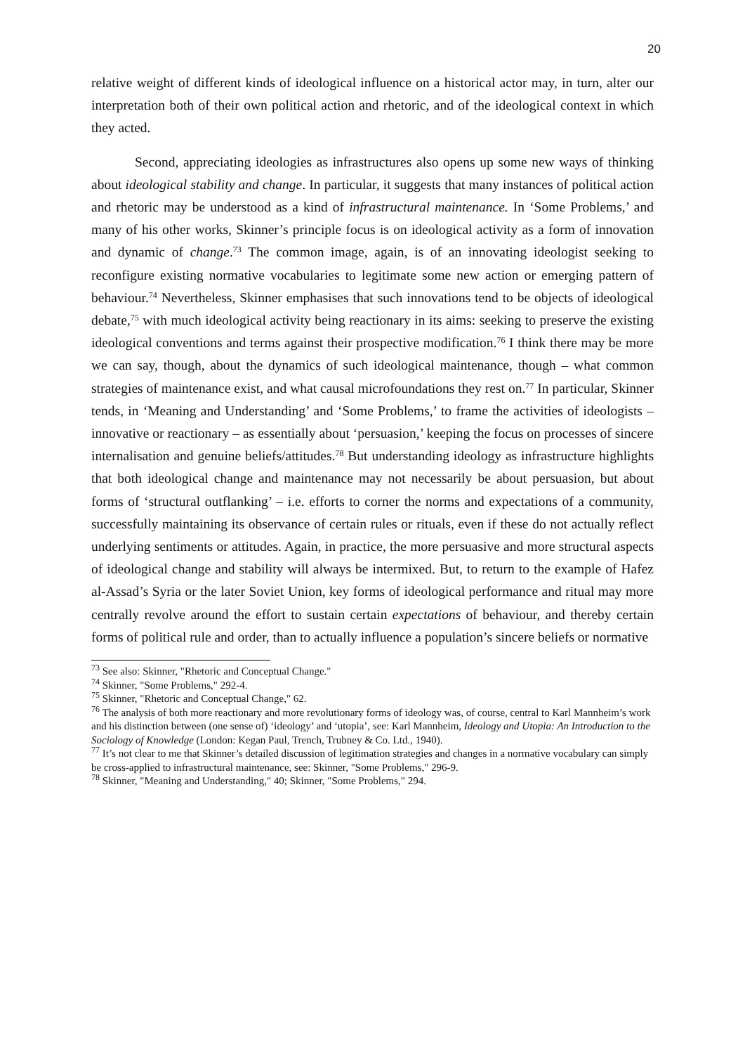20
relative weight of different kinds of ideological influence on a historical actor may, in turn, alter our interpretation both of their own political action and rhetoric, and of the ideological context in which they acted.
Second, appreciating ideologies as infrastructures also opens up some new ways of thinking about ideological stability and change. In particular, it suggests that many instances of political action and rhetoric may be understood as a kind of infrastructural maintenance. In ‘Some Problems,’ and many of his other works, Skinner’s principle focus is on ideological activity as a form of innovation and dynamic of change.<sup>73</sup> The common image, again, is of an innovating ideologist seeking to reconfigure existing normative vocabularies to legitimate some new action or emerging pattern of behaviour.<sup>74</sup> Nevertheless, Skinner emphasises that such innovations tend to be objects of ideological debate,<sup>75</sup> with much ideological activity being reactionary in its aims: seeking to preserve the existing ideological conventions and terms against their prospective modification.<sup>76</sup> I think there may be more we can say, though, about the dynamics of such ideological maintenance, though – what common strategies of maintenance exist, and what causal microfoundations they rest on.<sup>77</sup> In particular, Skinner tends, in ‘Meaning and Understanding’ and ‘Some Problems,’ to frame the activities of ideologists – innovative or reactionary – as essentially about ‘persuasion,’ keeping the focus on processes of sincere internalisation and genuine beliefs/attitudes.<sup>78</sup> But understanding ideology as infrastructure highlights that both ideological change and maintenance may not necessarily be about persuasion, but about forms of ‘structural outflanking’ – i.e. efforts to corner the norms and expectations of a community, successfully maintaining its observance of certain rules or rituals, even if these do not actually reflect underlying sentiments or attitudes. Again, in practice, the more persuasive and more structural aspects of ideological change and stability will always be intermixed. But, to return to the example of Hafez al-Assad’s Syria or the later Soviet Union, key forms of ideological performance and ritual may more centrally revolve around the effort to sustain certain expectations of behaviour, and thereby certain forms of political rule and order, than to actually influence a population’s sincere beliefs or normative
<sup>73</sup> See also: Skinner, "Rhetoric and Conceptual Change."
<sup>74</sup> Skinner, "Some Problems," 292-4.
<sup>75</sup> Skinner, "Rhetoric and Conceptual Change," 62.
<sup>76</sup> The analysis of both more reactionary and more revolutionary forms of ideology was, of course, central to Karl Mannheim’s work and his distinction between (one sense of) ‘ideology’ and ‘utopia’, see: Karl Mannheim, Ideology and Utopia: An Introduction to the Sociology of Knowledge (London: Kegan Paul, Trench, Trubney & Co. Ltd., 1940).
<sup>77</sup> It’s not clear to me that Skinner’s detailed discussion of legitimation strategies and changes in a normative vocabulary can simply be cross-applied to infrastructural maintenance, see: Skinner, "Some Problems," 296-9.
<sup>78</sup> Skinner, "Meaning and Understanding," 40; Skinner, "Some Problems," 294.